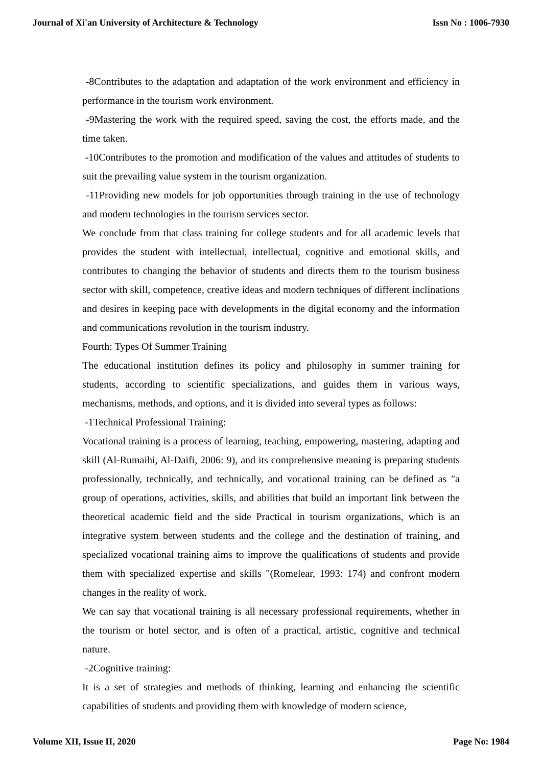Journal of Xi'an University of Architecture & Technology Issn No : 1006-7930
-8Contributes to the adaptation and adaptation of the work environment and efficiency in performance in the tourism work environment.
-9Mastering the work with the required speed, saving the cost, the efforts made, and the time taken.
-10Contributes to the promotion and modification of the values and attitudes of students to suit the prevailing value system in the tourism organization.
-11Providing new models for job opportunities through training in the use of technology and modern technologies in the tourism services sector.
We conclude from that class training for college students and for all academic levels that provides the student with intellectual, intellectual, cognitive and emotional skills, and contributes to changing the behavior of students and directs them to the tourism business sector with skill, competence, creative ideas and modern techniques of different inclinations and desires in keeping pace with developments in the digital economy and the information and communications revolution in the tourism industry.
Fourth: Types Of Summer Training
The educational institution defines its policy and philosophy in summer training for students, according to scientific specializations, and guides them in various ways, mechanisms, methods, and options, and it is divided into several types as follows:
-1Technical Professional Training:
Vocational training is a process of learning, teaching, empowering, mastering, adapting and skill (Al-Rumaihi, Al-Daifi, 2006: 9), and its comprehensive meaning is preparing students professionally, technically, and technically, and vocational training can be defined as "a group of operations, activities, skills, and abilities that build an important link between the theoretical academic field and the side Practical in tourism organizations, which is an integrative system between students and the college and the destination of training, and specialized vocational training aims to improve the qualifications of students and provide them with specialized expertise and skills "(Romelear, 1993: 174) and confront modern changes in the reality of work.
We can say that vocational training is all necessary professional requirements, whether in the tourism or hotel sector, and is often of a practical, artistic, cognitive and technical nature.
-2Cognitive training:
It is a set of strategies and methods of thinking, learning and enhancing the scientific capabilities of students and providing them with knowledge of modern science,
Volume XII, Issue II, 2020 Page No: 1984